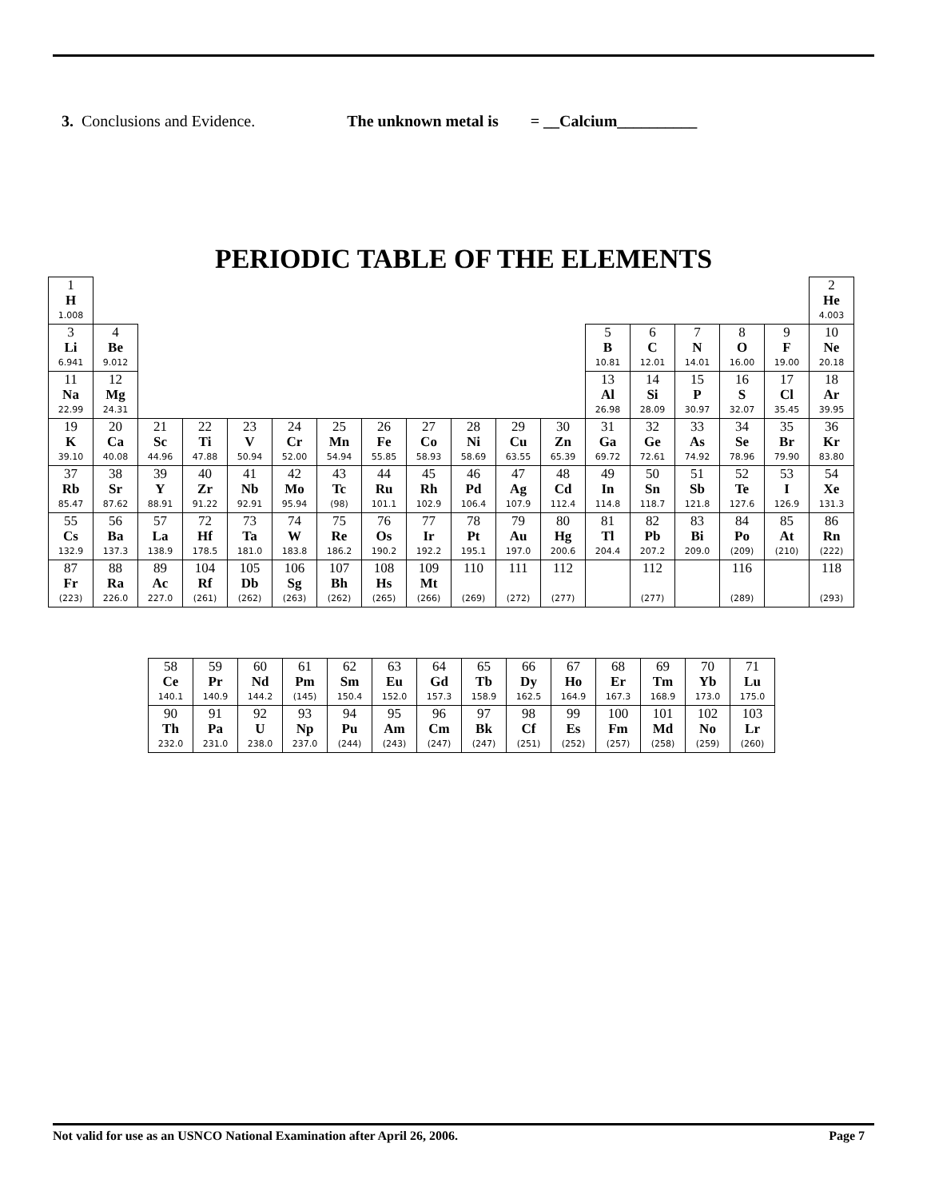3. Conclusions and Evidence. The unknown metal is = __Calcium__________
PERIODIC TABLE OF THE ELEMENTS
| 1 H 1.008 | | | | | | | | | | | | | | | | | 2 He 4.003 |
| 3 Li 6.941 | 4 Be 9.012 | | | | | | | | | | | 5 B 10.81 | 6 C 12.01 | 7 N 14.01 | 8 O 16.00 | 9 F 19.00 | 10 Ne 20.18 |
| 11 Na 22.99 | 12 Mg 24.31 | | | | | | | | | | | 13 Al 26.98 | 14 Si 28.09 | 15 P 30.97 | 16 S 32.07 | 17 Cl 35.45 | 18 Ar 39.95 |
| 19 K 39.10 | 20 Ca 40.08 | 21 Sc 44.96 | 22 Ti 47.88 | 23 V 50.94 | 24 Cr 52.00 | 25 Mn 54.94 | 26 Fe 55.85 | 27 Co 58.93 | 28 Ni 58.69 | 29 Cu 63.55 | 30 Zn 65.39 | 31 Ga 69.72 | 32 Ge 72.61 | 33 As 74.92 | 34 Se 78.96 | 35 Br 79.90 | 36 Kr 83.80 |
| 37 Rb 85.47 | 38 Sr 87.62 | 39 Y 88.91 | 40 Zr 91.22 | 41 Nb 92.91 | 42 Mo 95.94 | 43 Tc (98) | 44 Ru 101.1 | 45 Rh 102.9 | 46 Pd 106.4 | 47 Ag 107.9 | 48 Cd 112.4 | 49 In 114.8 | 50 Sn 118.7 | 51 Sb 121.8 | 52 Te 127.6 | 53 I 126.9 | 54 Xe 131.3 |
| 55 Cs 132.9 | 56 Ba 137.3 | 57 La 138.9 | 72 Hf 178.5 | 73 Ta 181.0 | 74 W 183.8 | 75 Re 186.2 | 76 Os 190.2 | 77 Ir 192.2 | 78 Pt 195.1 | 79 Au 197.0 | 80 Hg 200.6 | 81 Tl 204.4 | 82 Pb 207.2 | 83 Bi 209.0 | 84 Po (209) | 85 At (210) | 86 Rn (222) |
| 87 Fr (223) | 88 Ra 226.0 | 89 Ac 227.0 | 104 Rf (261) | 105 Db (262) | 106 Sg (263) | 107 Bh (262) | 108 Hs (265) | 109 Mt (266) | 110 (269) | 111 (272) | 112 (277) | | 112 (277) | | 116 (289) | | 118 (293) |
| 58 Ce 140.1 | 59 Pr 140.9 | 60 Nd 144.2 | 61 Pm (145) | 62 Sm 150.4 | 63 Eu 152.0 | 64 Gd 157.3 | 65 Tb 158.9 | 66 Dy 162.5 | 67 Ho 164.9 | 68 Er 167.3 | 69 Tm 168.9 | 70 Yb 173.0 | 71 Lu 175.0 |
| 90 Th 232.0 | 91 Pa 231.0 | 92 U 238.0 | 93 Np 237.0 | 94 Pu (244) | 95 Am (243) | 96 Cm (247) | 97 Bk (247) | 98 Cf (251) | 99 Es (252) | 100 Fm (257) | 101 Md (258) | 102 No (259) | 103 Lr (260) |
Not valid for use as an USNCO National Examination after April 26, 2006. Page 7